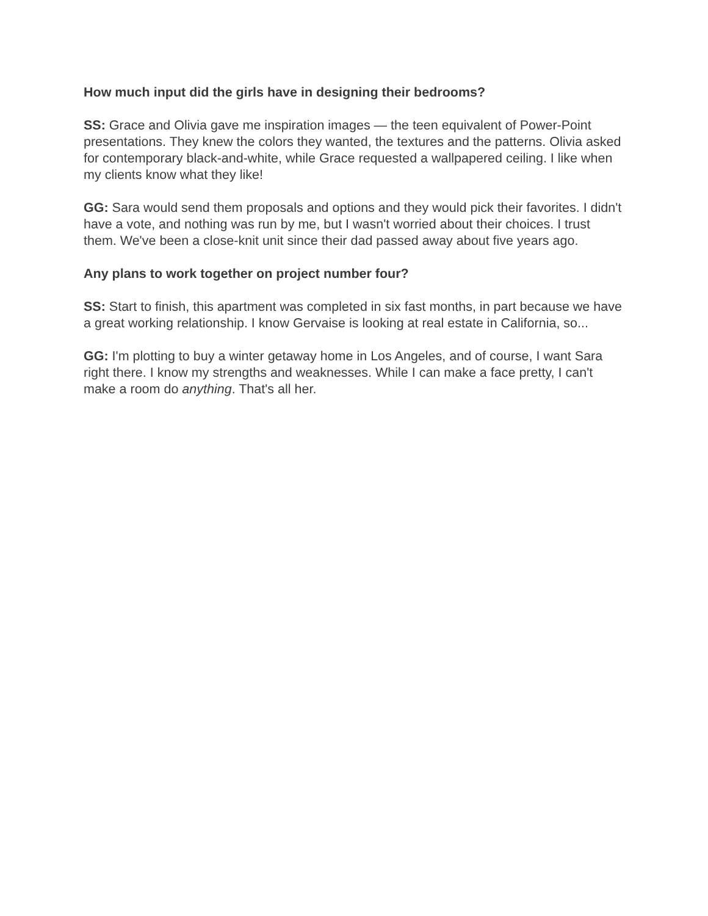How much input did the girls have in designing their bedrooms?
SS: Grace and Olivia gave me inspiration images — the teen equivalent of Power-Point presentations. They knew the colors they wanted, the textures and the patterns. Olivia asked for contemporary black-and-white, while Grace requested a wallpapered ceiling. I like when my clients know what they like!
GG: Sara would send them proposals and options and they would pick their favorites. I didn't have a vote, and nothing was run by me, but I wasn't worried about their choices. I trust them. We've been a close-knit unit since their dad passed away about five years ago.
Any plans to work together on project number four?
SS: Start to finish, this apartment was completed in six fast months, in part because we have a great working relationship. I know Gervaise is looking at real estate in California, so...
GG: I'm plotting to buy a winter getaway home in Los Angeles, and of course, I want Sara right there. I know my strengths and weaknesses. While I can make a face pretty, I can't make a room do anything. That's all her.